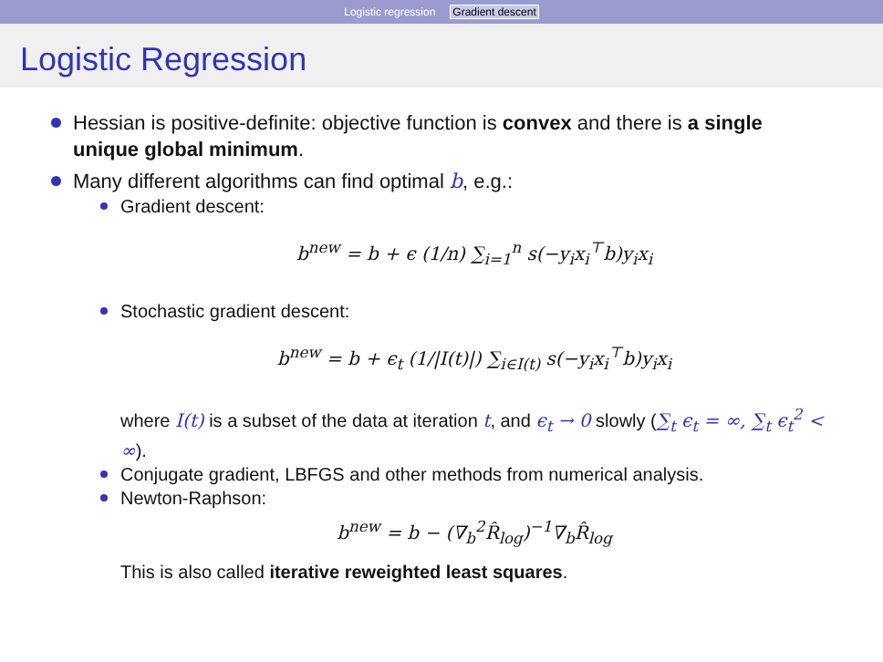Logistic regression Gradient descent
Logistic Regression
Hessian is positive-definite: objective function is convex and there is a single unique global minimum.
Many different algorithms can find optimal b, e.g.:
Gradient descent:
b<sup>new</sup> = b + ϵ (1/n) ∑<sub>i=1</sub><sup>n</sup> s(−y<sub>i</sub>x<sub>i</sub><sup>⊤</sup>b)y<sub>i</sub>x<sub>i</sub>
Stochastic gradient descent:
b<sup>new</sup> = b + ϵ<sub>t</sub> (1/|I(t)|) ∑<sub>i∈I(t)</sub> s(−y<sub>i</sub>x<sub>i</sub><sup>⊤</sup>b)y<sub>i</sub>x<sub>i</sub>
where I(t) is a subset of the data at iteration t, and ϵ<sub>t</sub> → 0 slowly (∑<sub>t</sub> ϵ<sub>t</sub> = ∞, ∑<sub>t</sub> ϵ<sub>t</sub><sup>2</sup> < ∞).
Conjugate gradient, LBFGS and other methods from numerical analysis.
Newton-Raphson:
b<sup>new</sup> = b − (∇<sub>b</sub><sup>2</sup>R̂<sub>log</sub>)<sup>−1</sup>∇<sub>b</sub>R̂<sub>log</sub>
This is also called iterative reweighted least squares.